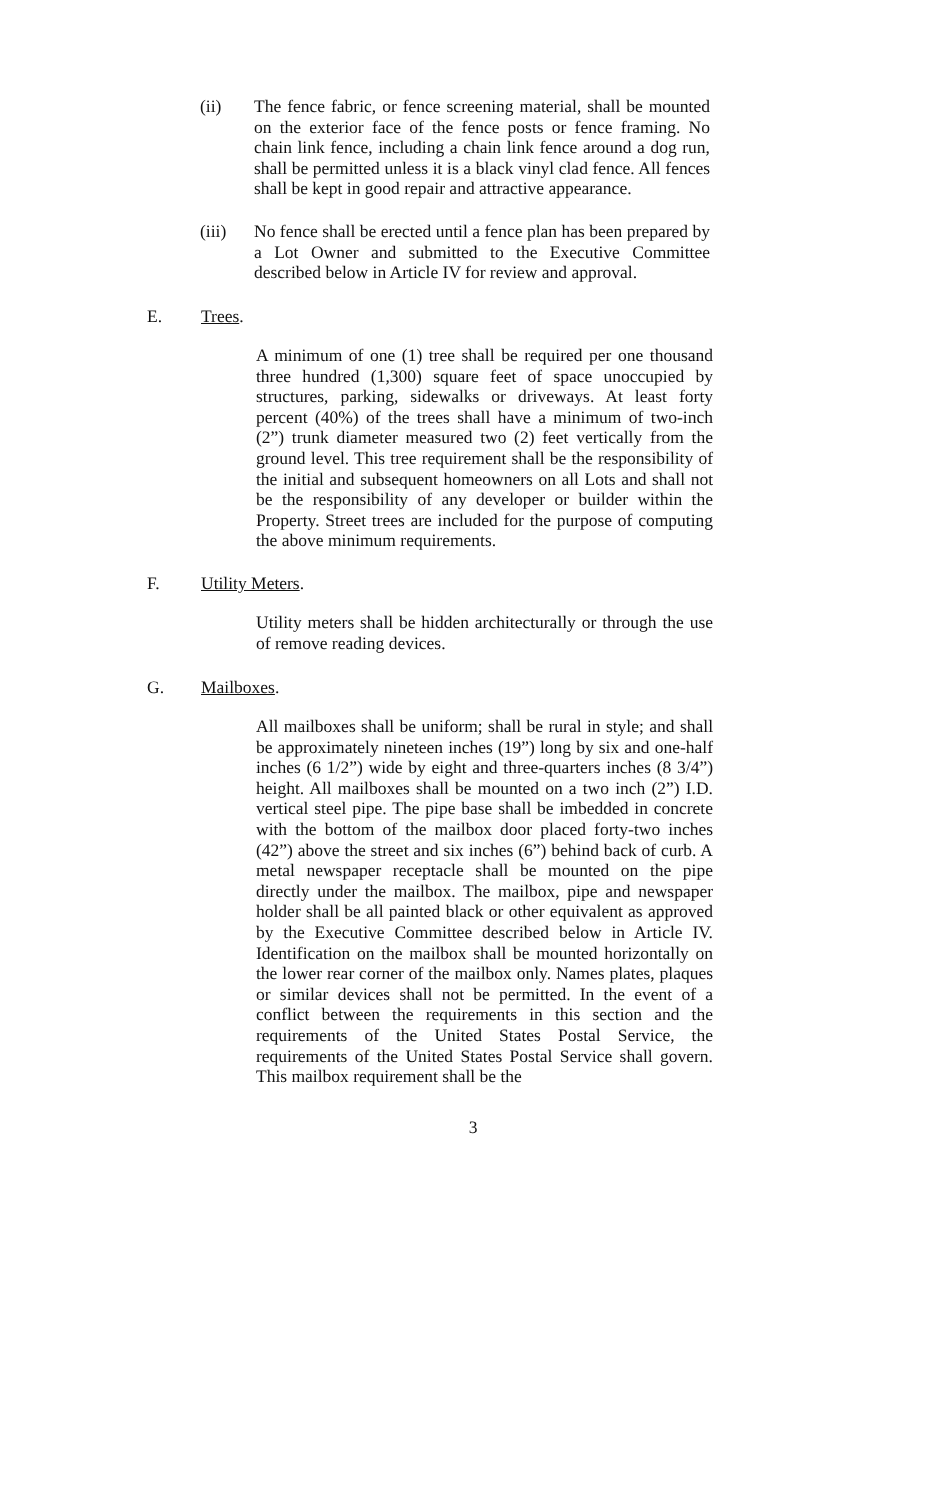(ii) The fence fabric, or fence screening material, shall be mounted on the exterior face of the fence posts or fence framing. No chain link fence, including a chain link fence around a dog run, shall be permitted unless it is a black vinyl clad fence. All fences shall be kept in good repair and attractive appearance.
(iii) No fence shall be erected until a fence plan has been prepared by a Lot Owner and submitted to the Executive Committee described below in Article IV for review and approval.
E. Trees.
A minimum of one (1) tree shall be required per one thousand three hundred (1,300) square feet of space unoccupied by structures, parking, sidewalks or driveways. At least forty percent (40%) of the trees shall have a minimum of two-inch (2”) trunk diameter measured two (2) feet vertically from the ground level. This tree requirement shall be the responsibility of the initial and subsequent homeowners on all Lots and shall not be the responsibility of any developer or builder within the Property. Street trees are included for the purpose of computing the above minimum requirements.
F. Utility Meters.
Utility meters shall be hidden architecturally or through the use of remove reading devices.
G. Mailboxes.
All mailboxes shall be uniform; shall be rural in style; and shall be approximately nineteen inches (19”) long by six and one-half inches (6 1/2”) wide by eight and three-quarters inches (8 3/4”) height. All mailboxes shall be mounted on a two inch (2”) I.D. vertical steel pipe. The pipe base shall be imbedded in concrete with the bottom of the mailbox door placed forty-two inches (42”) above the street and six inches (6”) behind back of curb. A metal newspaper receptacle shall be mounted on the pipe directly under the mailbox. The mailbox, pipe and newspaper holder shall be all painted black or other equivalent as approved by the Executive Committee described below in Article IV. Identification on the mailbox shall be mounted horizontally on the lower rear corner of the mailbox only. Names plates, plaques or similar devices shall not be permitted. In the event of a conflict between the requirements in this section and the requirements of the United States Postal Service, the requirements of the United States Postal Service shall govern. This mailbox requirement shall be the
3